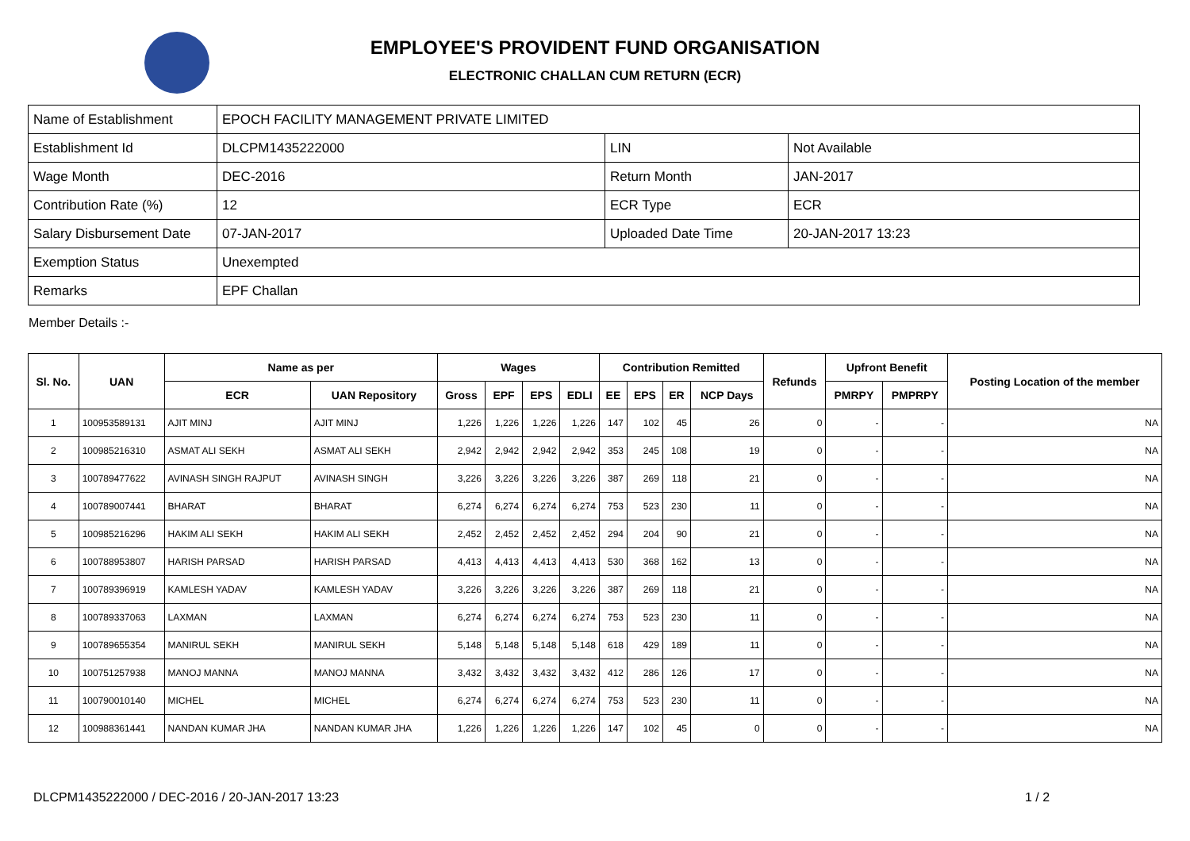EMPLOYEE'S PROVIDENT FUND ORGANISATION
ELECTRONIC CHALLAN CUM RETURN (ECR)
| Name of Establishment | EPOCH FACILITY MANAGEMENT PRIVATE LIMITED | | |
| Establishment Id | DLCPM1435222000 | LIN | Not Available |
| Wage Month | DEC-2016 | Return Month | JAN-2017 |
| Contribution Rate (%) | 12 | ECR Type | ECR |
| Salary Disbursement Date | 07-JAN-2017 | Uploaded Date Time | 20-JAN-2017 13:23 |
| Exemption Status | Unexempted | | |
| Remarks | EPF Challan | | |
Member Details :-
| Sl. No. | UAN | Name as per | | Wages | | | | Contribution Remitted | | | | Refunds | Upfront Benefit | | Posting Location of the member |
| --- | --- | --- | --- | --- | --- | --- | --- | --- | --- | --- | --- | --- | --- | --- | --- |
| | | ECR | UAN Repository | Gross | EPF | EPS | EDLI | EE | EPS | ER | NCP Days | | PMRPY | PMPRPY | |
| 1 | 100953589131 | AJIT MINJ | AJIT MINJ | 1,226 | 1,226 | 1,226 | 1,226 | 147 | 102 | 45 | 26 | 0 | - | - | NA |
| 2 | 100985216310 | ASMAT ALI SEKH | ASMAT ALI SEKH | 2,942 | 2,942 | 2,942 | 2,942 | 353 | 245 | 108 | 19 | 0 | - | - | NA |
| 3 | 100789477622 | AVINASH SINGH RAJPUT | AVINASH SINGH | 3,226 | 3,226 | 3,226 | 3,226 | 387 | 269 | 118 | 21 | 0 | - | - | NA |
| 4 | 100789007441 | BHARAT | BHARAT | 6,274 | 6,274 | 6,274 | 6,274 | 753 | 523 | 230 | 11 | 0 | - | - | NA |
| 5 | 100985216296 | HAKIM ALI SEKH | HAKIM ALI SEKH | 2,452 | 2,452 | 2,452 | 2,452 | 294 | 204 | 90 | 21 | 0 | - | - | NA |
| 6 | 100788953807 | HARISH PARSAD | HARISH PARSAD | 4,413 | 4,413 | 4,413 | 4,413 | 530 | 368 | 162 | 13 | 0 | - | - | NA |
| 7 | 100789396919 | KAMLESH YADAV | KAMLESH YADAV | 3,226 | 3,226 | 3,226 | 3,226 | 387 | 269 | 118 | 21 | 0 | - | - | NA |
| 8 | 100789337063 | LAXMAN | LAXMAN | 6,274 | 6,274 | 6,274 | 6,274 | 753 | 523 | 230 | 11 | 0 | - | - | NA |
| 9 | 100789655354 | MANIRUL SEKH | MANIRUL SEKH | 5,148 | 5,148 | 5,148 | 5,148 | 618 | 429 | 189 | 11 | 0 | - | - | NA |
| 10 | 100751257938 | MANOJ MANNA | MANOJ MANNA | 3,432 | 3,432 | 3,432 | 3,432 | 412 | 286 | 126 | 17 | 0 | - | - | NA |
| 11 | 100790010140 | MICHEL | MICHEL | 6,274 | 6,274 | 6,274 | 6,274 | 753 | 523 | 230 | 11 | 0 | - | - | NA |
| 12 | 100988361441 | NANDAN KUMAR JHA | NANDAN KUMAR JHA | 1,226 | 1,226 | 1,226 | 1,226 | 147 | 102 | 45 | 0 | 0 | - | - | NA |
DLCPM1435222000 / DEC-2016 / 20-JAN-2017 13:23
1 / 2